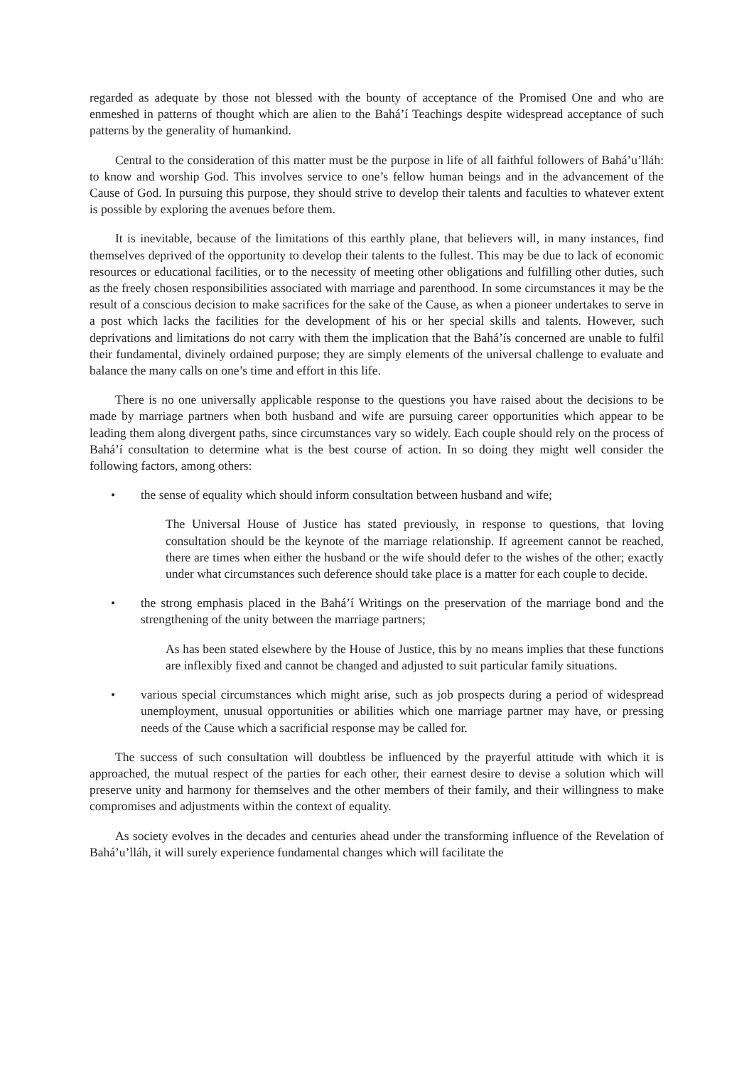regarded as adequate by those not blessed with the bounty of acceptance of the Promised One and who are enmeshed in patterns of thought which are alien to the Bahá’í Teachings despite widespread acceptance of such patterns by the generality of humankind.
Central to the consideration of this matter must be the purpose in life of all faithful followers of Bahá’u’lláh: to know and worship God. This involves service to one’s fellow human beings and in the advancement of the Cause of God. In pursuing this purpose, they should strive to develop their talents and faculties to whatever extent is possible by exploring the avenues before them.
It is inevitable, because of the limitations of this earthly plane, that believers will, in many instances, find themselves deprived of the opportunity to develop their talents to the fullest. This may be due to lack of economic resources or educational facilities, or to the necessity of meeting other obligations and fulfilling other duties, such as the freely chosen responsibilities associated with marriage and parenthood. In some circumstances it may be the result of a conscious decision to make sacrifices for the sake of the Cause, as when a pioneer undertakes to serve in a post which lacks the facilities for the development of his or her special skills and talents. However, such deprivations and limitations do not carry with them the implication that the Bahá’ís concerned are unable to fulfil their fundamental, divinely ordained purpose; they are simply elements of the universal challenge to evaluate and balance the many calls on one’s time and effort in this life.
There is no one universally applicable response to the questions you have raised about the decisions to be made by marriage partners when both husband and wife are pursuing career opportunities which appear to be leading them along divergent paths, since circumstances vary so widely. Each couple should rely on the process of Bahá’í consultation to determine what is the best course of action. In so doing they might well consider the following factors, among others:
• the sense of equality which should inform consultation between husband and wife;
The Universal House of Justice has stated previously, in response to questions, that loving consultation should be the keynote of the marriage relationship. If agreement cannot be reached, there are times when either the husband or the wife should defer to the wishes of the other; exactly under what circumstances such deference should take place is a matter for each couple to decide.
• the strong emphasis placed in the Bahá’í Writings on the preservation of the marriage bond and the strengthening of the unity between the marriage partners;
As has been stated elsewhere by the House of Justice, this by no means implies that these functions are inflexibly fixed and cannot be changed and adjusted to suit particular family situations.
• various special circumstances which might arise, such as job prospects during a period of widespread unemployment, unusual opportunities or abilities which one marriage partner may have, or pressing needs of the Cause which a sacrificial response may be called for.
The success of such consultation will doubtless be influenced by the prayerful attitude with which it is approached, the mutual respect of the parties for each other, their earnest desire to devise a solution which will preserve unity and harmony for themselves and the other members of their family, and their willingness to make compromises and adjustments within the context of equality.
As society evolves in the decades and centuries ahead under the transforming influence of the Revelation of Bahá’u’lláh, it will surely experience fundamental changes which will facilitate the